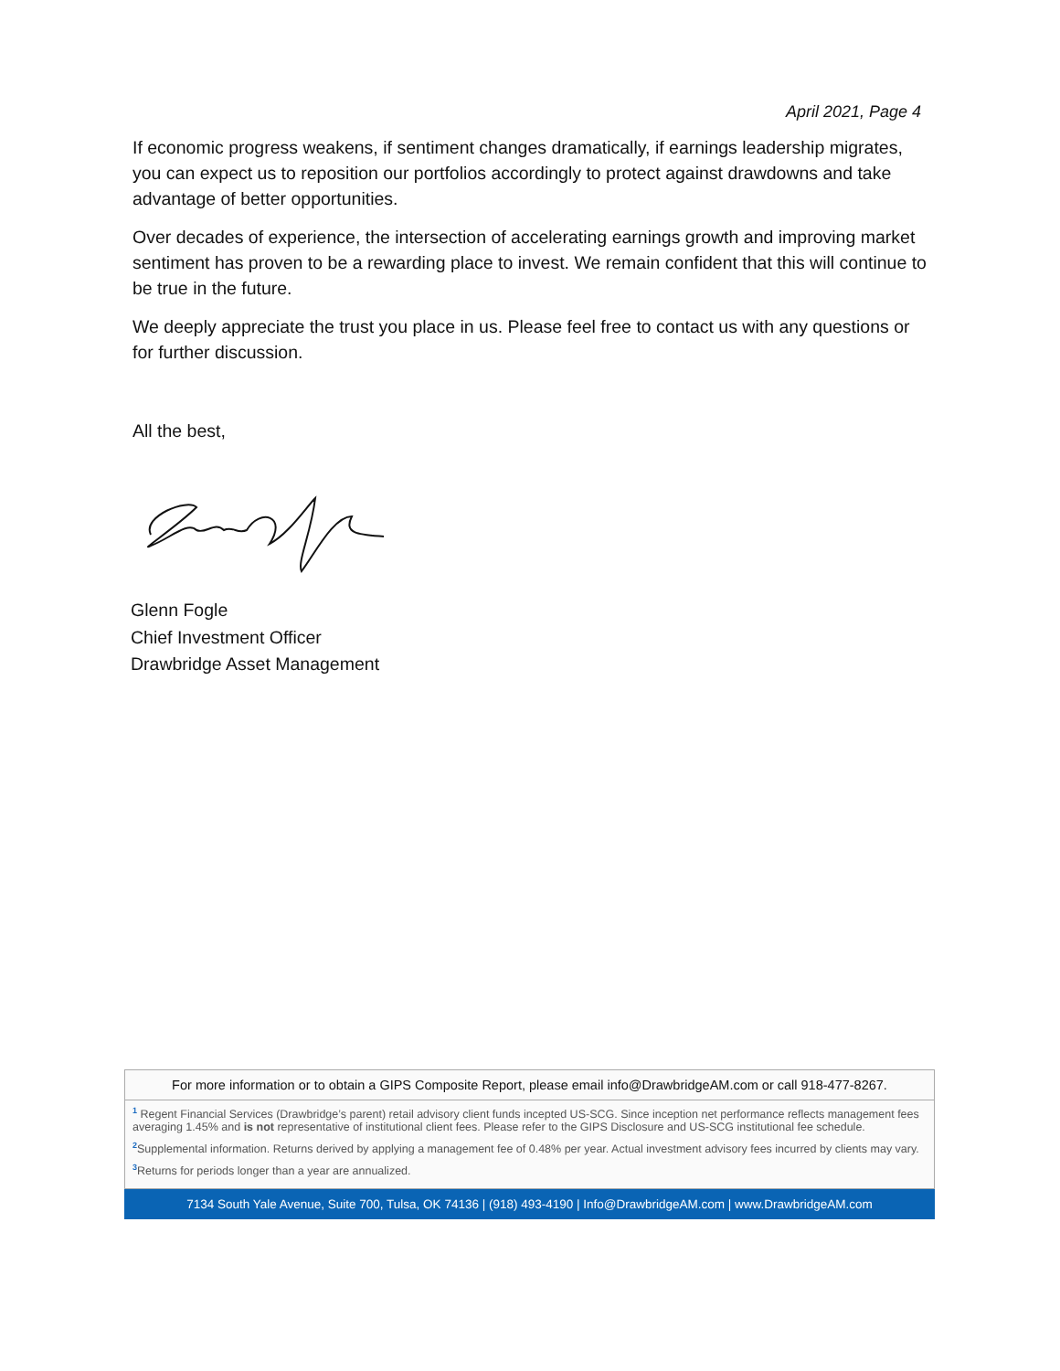April 2021, Page 4
If economic progress weakens, if sentiment changes dramatically, if earnings leadership migrates, you can expect us to reposition our portfolios accordingly to protect against drawdowns and take advantage of better opportunities.
Over decades of experience, the intersection of accelerating earnings growth and improving market sentiment has proven to be a rewarding place to invest. We remain confident that this will continue to be true in the future.
We deeply appreciate the trust you place in us. Please feel free to contact us with any questions or for further discussion.
All the best,
Glenn Fogle
Chief Investment Officer
Drawbridge Asset Management
For more information or to obtain a GIPS Composite Report, please email info@DrawbridgeAM.com or call 918-477-8267.
<sup>1</sup> Regent Financial Services (Drawbridge’s parent) retail advisory client funds incepted US-SCG. Since inception net performance reflects management fees averaging 1.45% and is not representative of institutional client fees. Please refer to the GIPS Disclosure and US-SCG institutional fee schedule.
<sup>2</sup> Supplemental information. Returns derived by applying a management fee of 0.48% per year. Actual investment advisory fees incurred by clients may vary.
<sup>3</sup> Returns for periods longer than a year are annualized.
7134 South Yale Avenue, Suite 700, Tulsa, OK 74136 | (918) 493-4190 | Info@DrawbridgeAM.com | www.DrawbridgeAM.com